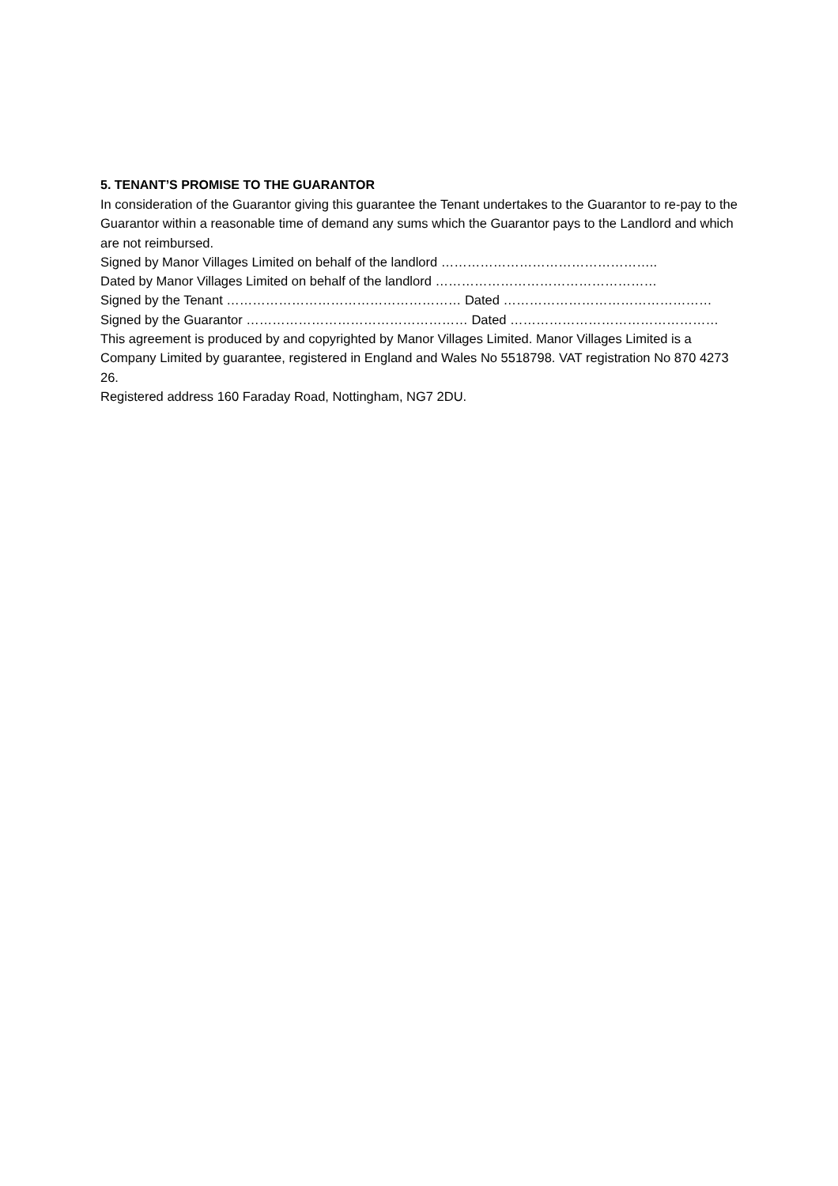5. TENANT’S PROMISE TO THE GUARANTOR
In consideration of the Guarantor giving this guarantee the Tenant undertakes to the Guarantor to re-pay to the Guarantor within a reasonable time of demand any sums which the Guarantor pays to the Landlord and which are not reimbursed.
Signed by Manor Villages Limited on behalf of the landlord …………………………………………..
Dated by Manor Villages Limited on behalf of the landlord ……………………………………………
Signed by the Tenant ……………………………………………… Dated …………………………………………
Signed by the Guarantor …………………………………………… Dated …………………………………………
This agreement is produced by and copyrighted by Manor Villages Limited. Manor Villages Limited is a Company Limited by guarantee, registered in England and Wales No 5518798. VAT registration No 870 4273 26.
Registered address 160 Faraday Road, Nottingham, NG7 2DU.